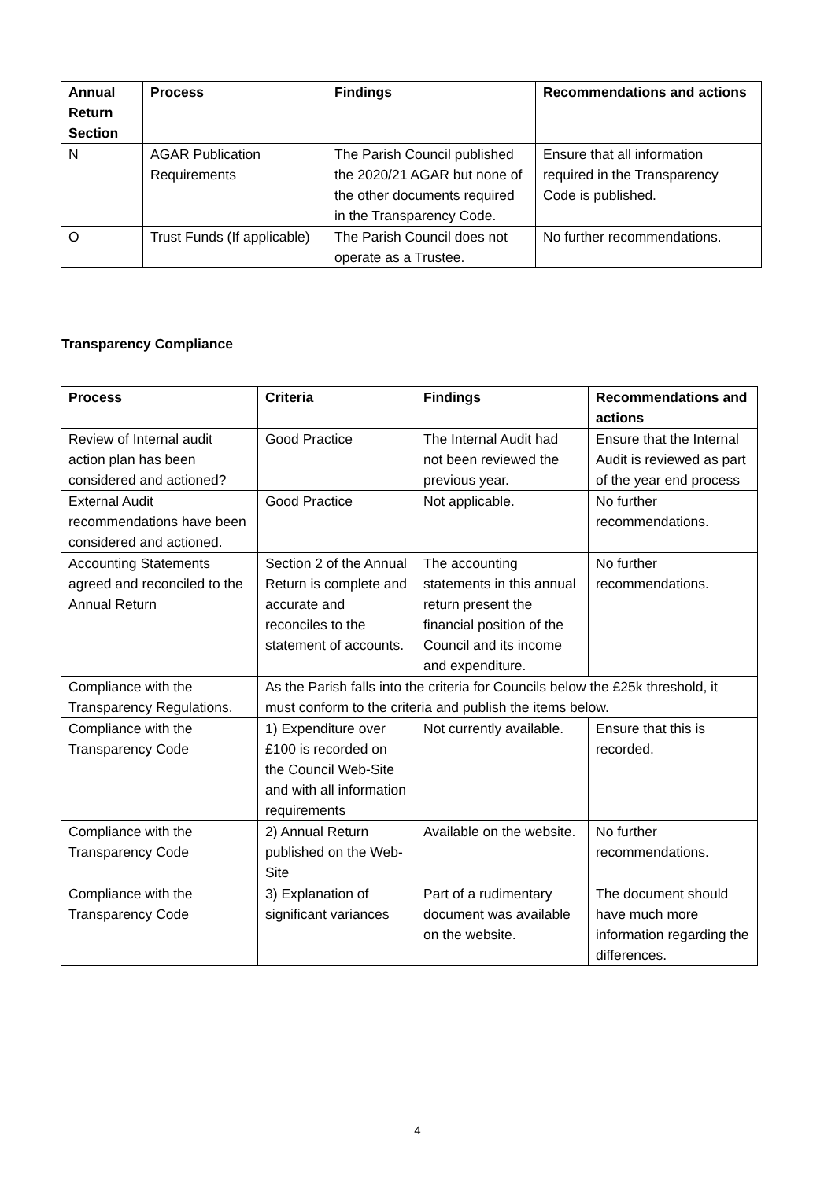| Annual Return Section | Process | Findings | Recommendations and actions |
| --- | --- | --- | --- |
| N | AGAR Publication Requirements | The Parish Council published the 2020/21 AGAR but none of the other documents required in the Transparency Code. | Ensure that all information required in the Transparency Code is published. |
| O | Trust Funds (If applicable) | The Parish Council does not operate as a Trustee. | No further recommendations. |
Transparency Compliance
| Process | Criteria | Findings | Recommendations and actions |
| --- | --- | --- | --- |
| Review of Internal audit action plan has been considered and actioned? | Good Practice | The Internal Audit had not been reviewed the previous year. | Ensure that the Internal Audit is reviewed as part of the year end process |
| External Audit recommendations have been considered and actioned. | Good Practice | Not applicable. | No further recommendations. |
| Accounting Statements agreed and reconciled to the Annual Return | Section 2 of the Annual Return is complete and accurate and reconciles to the statement of accounts. | The accounting statements in this annual return present the financial position of the Council and its income and expenditure. | No further recommendations. |
| Compliance with the Transparency Regulations. | As the Parish falls into the criteria for Councils below the £25k threshold, it must conform to the criteria and publish the items below. | | |
| Compliance with the Transparency Code | 1) Expenditure over £100 is recorded on the Council Web-Site and with all information requirements | Not currently available. | Ensure that this is recorded. |
| Compliance with the Transparency Code | 2) Annual Return published on the Web-Site | Available on the website. | No further recommendations. |
| Compliance with the Transparency Code | 3) Explanation of significant variances | Part of a rudimentary document was available on the website. | The document should have much more information regarding the differences. |
4